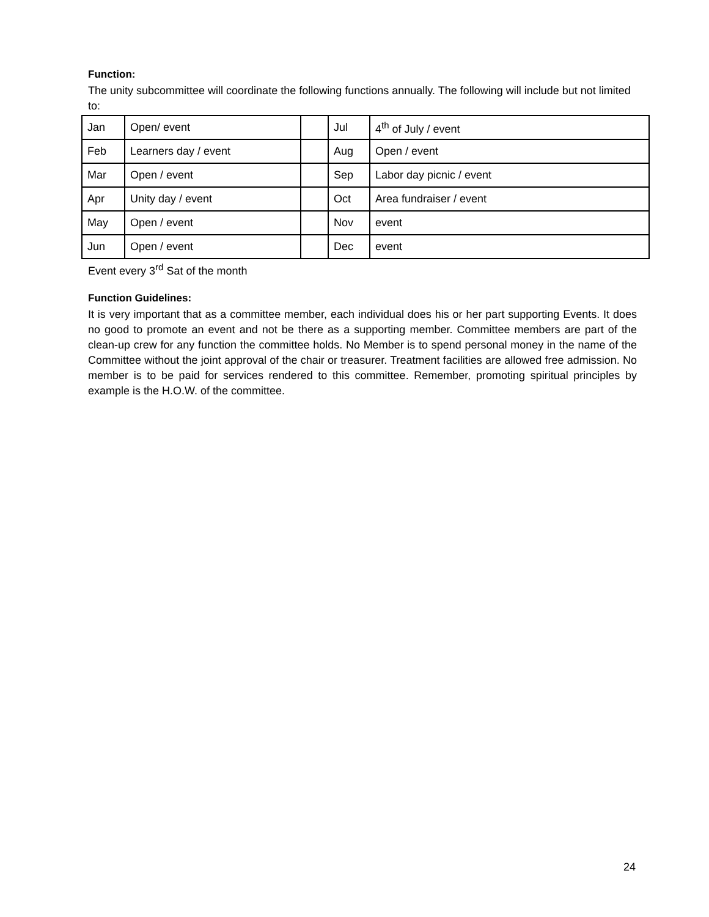Function:
The unity subcommittee will coordinate the following functions annually. The following will include but not limited to:
| Jan | Open/ event | | Jul | 4<sup>th</sup> of July / event |
| Feb | Learners day / event | | Aug | Open / event |
| Mar | Open / event | | Sep | Labor day picnic / event |
| Apr | Unity day / event | | Oct | Area fundraiser / event |
| May | Open / event | | Nov | event |
| Jun | Open / event | | Dec | event |
Event every 3<sup>rd</sup> Sat of the month
Function Guidelines:
It is very important that as a committee member, each individual does his or her part supporting Events. It does no good to promote an event and not be there as a supporting member. Committee members are part of the clean-up crew for any function the committee holds. No Member is to spend personal money in the name of the Committee without the joint approval of the chair or treasurer. Treatment facilities are allowed free admission. No member is to be paid for services rendered to this committee. Remember, promoting spiritual principles by example is the H.O.W. of the committee.
24